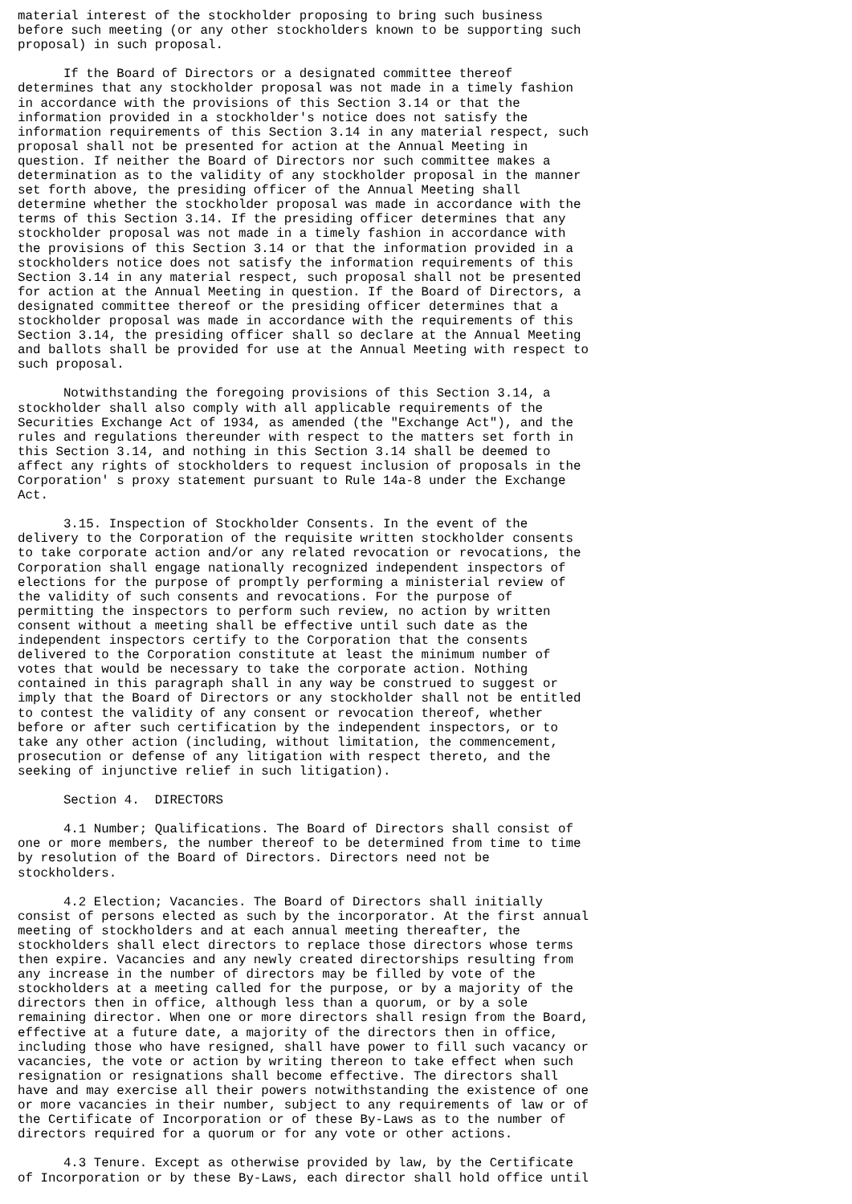material interest of the stockholder proposing to bring such business
before such meeting (or any other stockholders known to be supporting such
proposal) in such proposal.

      If the Board of Directors or a designated committee thereof
determines that any stockholder proposal was not made in a timely fashion
in accordance with the provisions of this Section 3.14 or that the
information provided in a stockholder's notice does not satisfy the
information requirements of this Section 3.14 in any material respect, such
proposal shall not be presented for action at the Annual Meeting in
question. If neither the Board of Directors nor such committee makes a
determination as to the validity of any stockholder proposal in the manner
set forth above, the presiding officer of the Annual Meeting shall
determine whether the stockholder proposal was made in accordance with the
terms of this Section 3.14. If the presiding officer determines that any
stockholder proposal was not made in a timely fashion in accordance with
the provisions of this Section 3.14 or that the information provided in a
stockholders notice does not satisfy the information requirements of this
Section 3.14 in any material respect, such proposal shall not be presented
for action at the Annual Meeting in question. If the Board of Directors, a
designated committee thereof or the presiding officer determines that a
stockholder proposal was made in accordance with the requirements of this
Section 3.14, the presiding officer shall so declare at the Annual Meeting
and ballots shall be provided for use at the Annual Meeting with respect to
such proposal.

      Notwithstanding the foregoing provisions of this Section 3.14, a
stockholder shall also comply with all applicable requirements of the
Securities Exchange Act of 1934, as amended (the "Exchange Act"), and the
rules and regulations thereunder with respect to the matters set forth in
this Section 3.14, and nothing in this Section 3.14 shall be deemed to
affect any rights of stockholders to request inclusion of proposals in the
Corporation' s proxy statement pursuant to Rule 14a-8 under the Exchange
Act.

      3.15. Inspection of Stockholder Consents. In the event of the
delivery to the Corporation of the requisite written stockholder consents
to take corporate action and/or any related revocation or revocations, the
Corporation shall engage nationally recognized independent inspectors of
elections for the purpose of promptly performing a ministerial review of
the validity of such consents and revocations. For the purpose of
permitting the inspectors to perform such review, no action by written
consent without a meeting shall be effective until such date as the
independent inspectors certify to the Corporation that the consents
delivered to the Corporation constitute at least the minimum number of
votes that would be necessary to take the corporate action. Nothing
contained in this paragraph shall in any way be construed to suggest or
imply that the Board of Directors or any stockholder shall not be entitled
to contest the validity of any consent or revocation thereof, whether
before or after such certification by the independent inspectors, or to
take any other action (including, without limitation, the commencement,
prosecution or defense of any litigation with respect thereto, and the
seeking of injunctive relief in such litigation).

      Section 4.  DIRECTORS

      4.1 Number; Qualifications. The Board of Directors shall consist of
one or more members, the number thereof to be determined from time to time
by resolution of the Board of Directors. Directors need not be
stockholders.

      4.2 Election; Vacancies. The Board of Directors shall initially
consist of persons elected as such by the incorporator. At the first annual
meeting of stockholders and at each annual meeting thereafter, the
stockholders shall elect directors to replace those directors whose terms
then expire. Vacancies and any newly created directorships resulting from
any increase in the number of directors may be filled by vote of the
stockholders at a meeting called for the purpose, or by a majority of the
directors then in office, although less than a quorum, or by a sole
remaining director. When one or more directors shall resign from the Board,
effective at a future date, a majority of the directors then in office,
including those who have resigned, shall have power to fill such vacancy or
vacancies, the vote or action by writing thereon to take effect when such
resignation or resignations shall become effective. The directors shall
have and may exercise all their powers notwithstanding the existence of one
or more vacancies in their number, subject to any requirements of law or of
the Certificate of Incorporation or of these By-Laws as to the number of
directors required for a quorum or for any vote or other actions.

      4.3 Tenure. Except as otherwise provided by law, by the Certificate
of Incorporation or by these By-Laws, each director shall hold office until